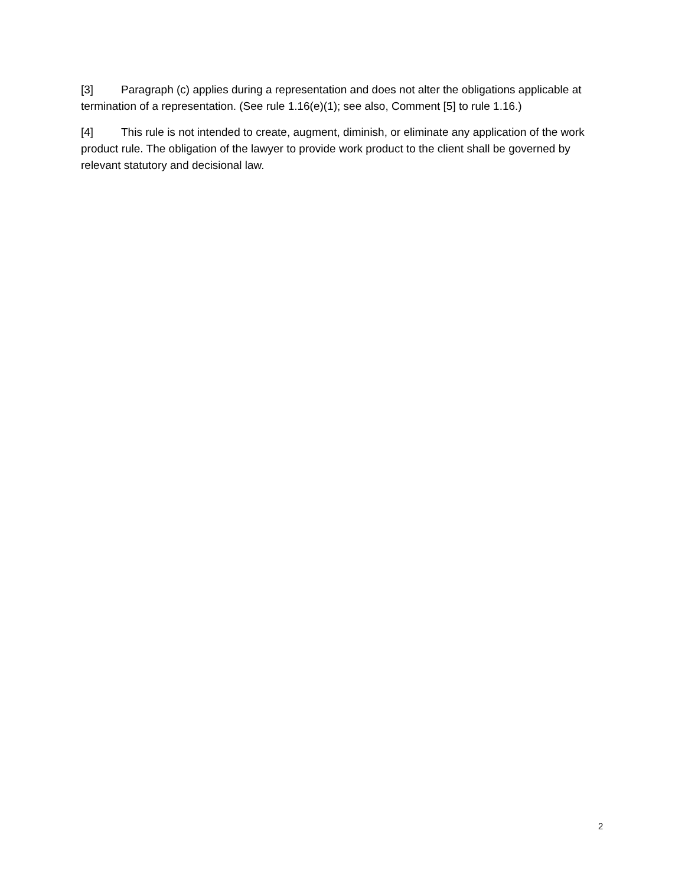[3] Paragraph (c) applies during a representation and does not alter the obligations applicable at termination of a representation. (See rule 1.16(e)(1); see also, Comment [5] to rule 1.16.)
[4] This rule is not intended to create, augment, diminish, or eliminate any application of the work product rule. The obligation of the lawyer to provide work product to the client shall be governed by relevant statutory and decisional law.
2